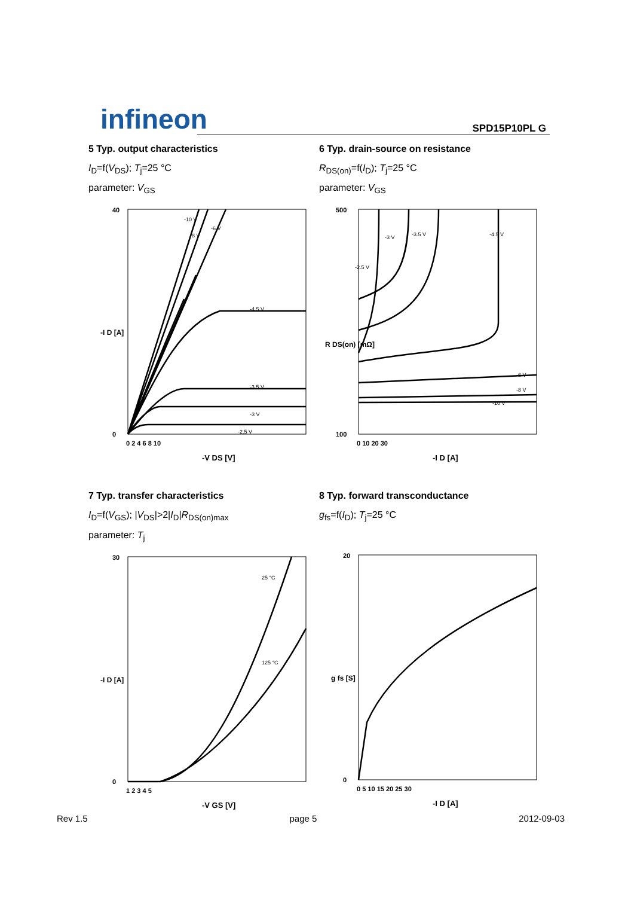infineon SPD15P10PL G
5 Typ. output characteristics
I<sub>D</sub>=f(V<sub>DS</sub>); T<sub>j</sub>=25 °C
parameter: V<sub>GS</sub>
-I D [A]
40
0
0 2 4 6 8 10
-V DS [V]
-4.5 V
-3.5 V
-3 V
-2.5 V
-10 V
-8 V
-6 V
6 Typ. drain-source on resistance
R<sub>DS(on)</sub>=f(I<sub>D</sub>); T<sub>j</sub>=25 °C
parameter: V<sub>GS</sub>
R DS(on) [mΩ]
500
100
0 10 20 30
-I D [A]
-2.5 V
-3 V
-3.5 V
-4.5 V
-6 V
-8 V
-10 V
7 Typ. transfer characteristics
I<sub>D</sub>=f(V<sub>GS</sub>); |V<sub>DS</sub>|>2|I<sub>D</sub>|R<sub>DS(on)max</sub>
parameter: T<sub>j</sub>
-I D [A]
30
0
1 2 3 4 5
-V GS [V]
25 °C
125 °C
8 Typ. forward transconductance
g<sub>fs</sub>=f(I<sub>D</sub>); T<sub>j</sub>=25 °C
g fs [S]
20
0
0 5 10 15 20 25 30
-I D [A]
Rev 1.5 page 5 2012-09-03